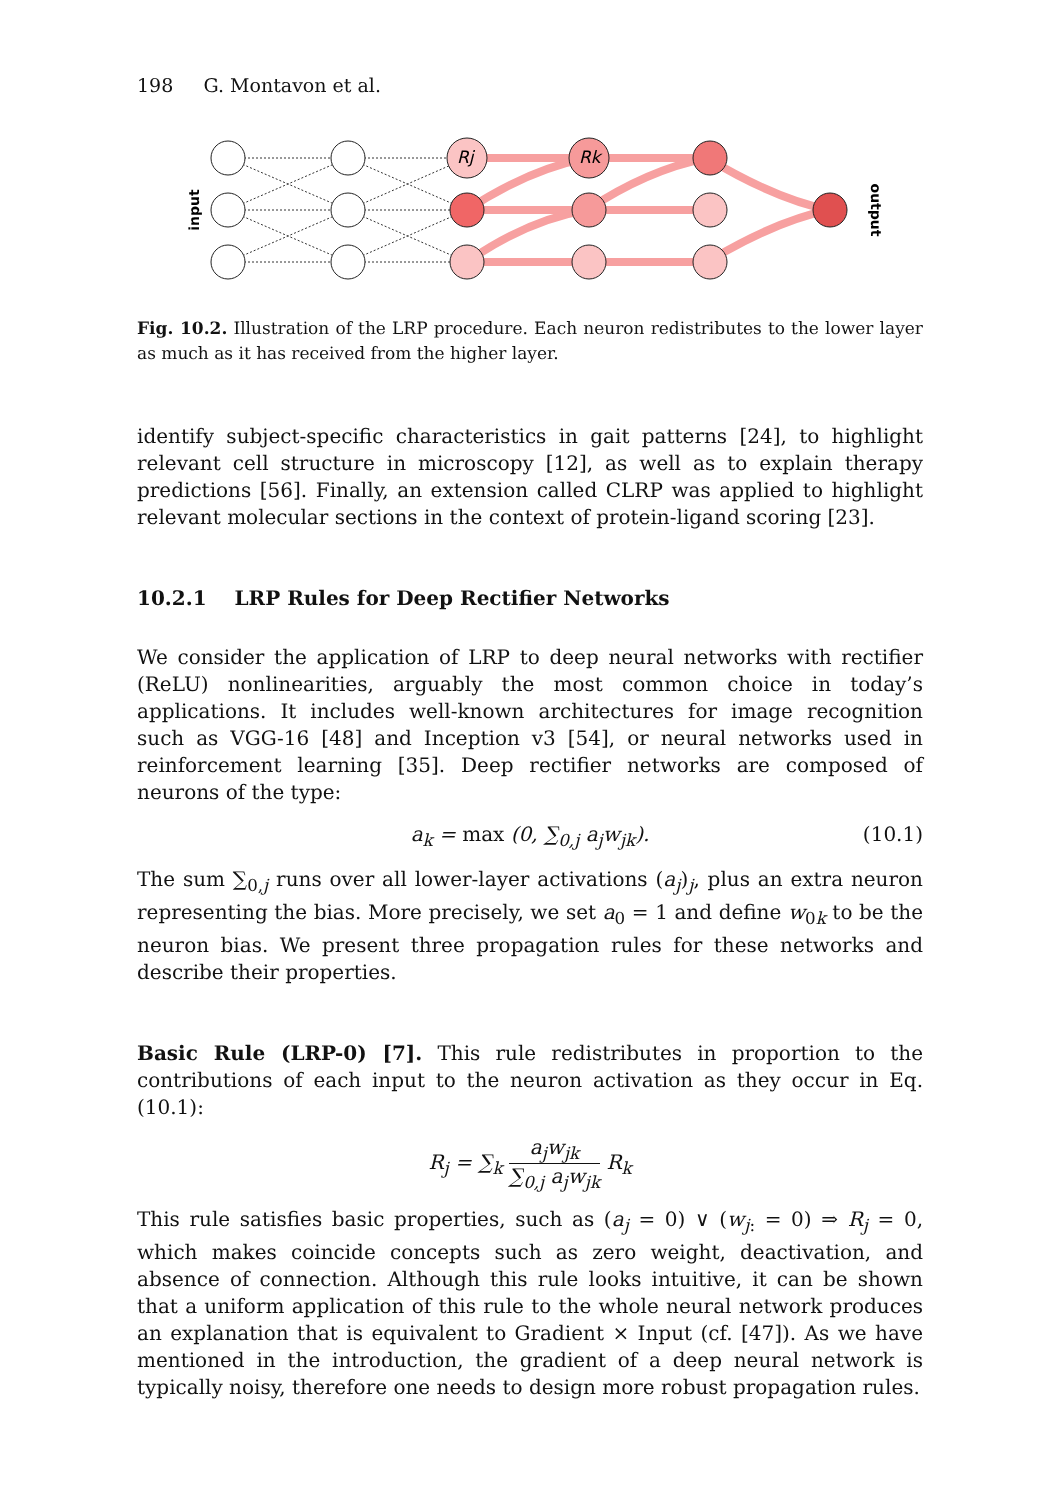198 G. Montavon et al.
Rj
Rk
input
output
Fig. 10.2. Illustration of the LRP procedure. Each neuron redistributes to the lower layer as much as it has received from the higher layer.
identify subject-specific characteristics in gait patterns [24], to highlight relevant cell structure in microscopy [12], as well as to explain therapy predictions [56]. Finally, an extension called CLRP was applied to highlight relevant molecular sections in the context of protein-ligand scoring [23].
10.2.1 LRP Rules for Deep Rectifier Networks
We consider the application of LRP to deep neural networks with rectifier (ReLU) nonlinearities, arguably the most common choice in today’s applications. It includes well-known architectures for image recognition such as VGG-16 [48] and Inception v3 [54], or neural networks used in reinforcement learning [35]. Deep rectifier networks are composed of neurons of the type:
a<sub>k</sub> = max (0, ∑<sub>0,j</sub> a<sub>j</sub>w<sub>jk</sub>). (10.1)
The sum ∑<sub>0,j</sub> runs over all lower-layer activations (a<sub>j</sub>)<sub>j</sub>, plus an extra neuron representing the bias. More precisely, we set a<sub>0</sub> = 1 and define w<sub>0k</sub> to be the neuron bias. We present three propagation rules for these networks and describe their properties.
Basic Rule (LRP-0) [7]. This rule redistributes in proportion to the contributions of each input to the neuron activation as they occur in Eq. (10.1):
R<sub>j</sub> = ∑<sub>k</sub> a<sub>j</sub>w<sub>jk</sub> ∑<sub>0,j</sub> a<sub>j</sub>w<sub>jk</sub> R<sub>k</sub>
This rule satisfies basic properties, such as (a<sub>j</sub> = 0) ∨ (w<sub>j</sub><sub>:</sub> = 0) ⇒ R<sub>j</sub> = 0, which makes coincide concepts such as zero weight, deactivation, and absence of connection. Although this rule looks intuitive, it can be shown that a uniform application of this rule to the whole neural network produces an explanation that is equivalent to Gradient × Input (cf. [47]). As we have mentioned in the introduction, the gradient of a deep neural network is typically noisy, therefore one needs to design more robust propagation rules.